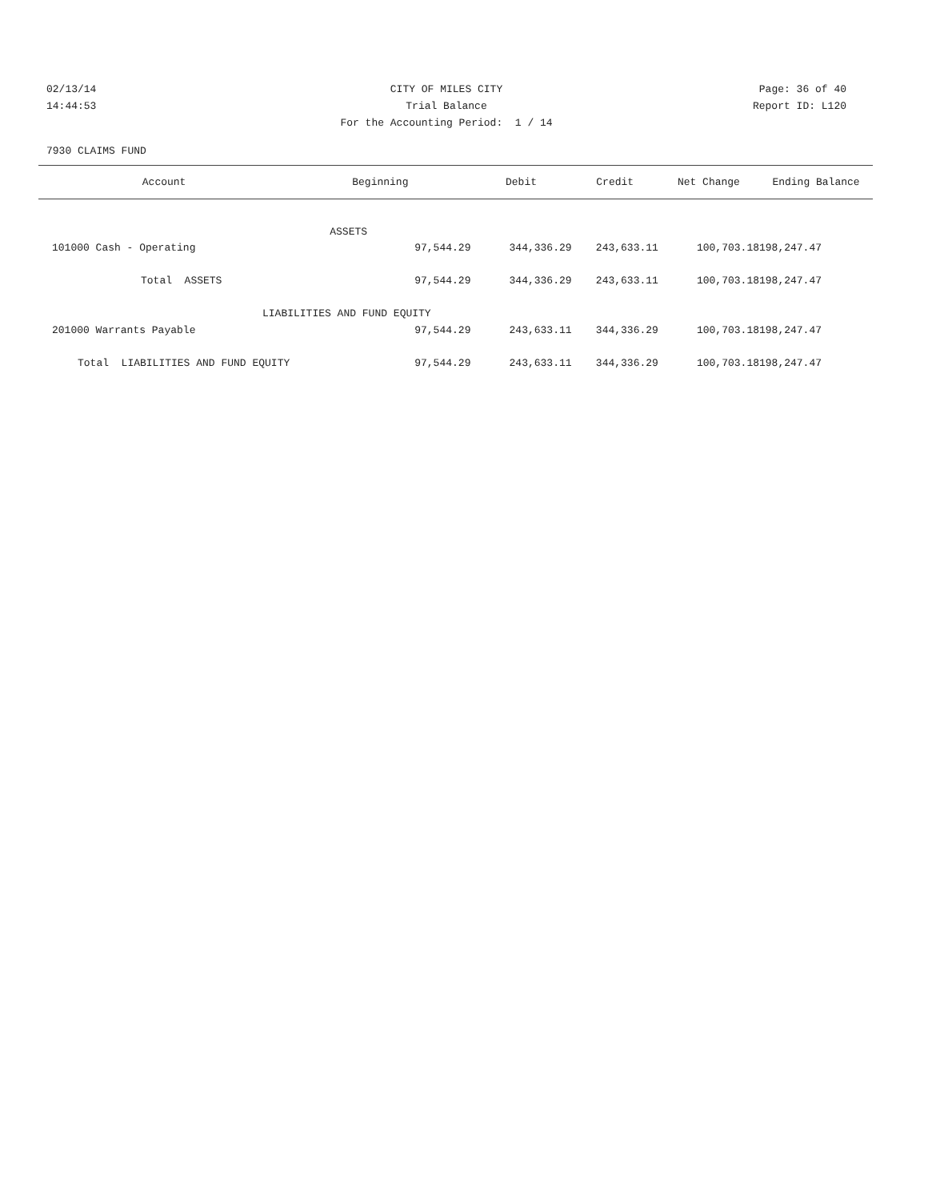02/13/14 CITY OF MILES CITY Page: 36 of 40
14:44:53 Trial Balance Report ID: L120
For the Accounting Period: 1 / 14
7930 CLAIMS FUND
| Account | Beginning | Debit | Credit | Net Change | Ending Balance |
| --- | --- | --- | --- | --- | --- |
| | ASSETS | | | | |
| 101000 Cash - Operating | 97,544.29 | 344,336.29 | 243,633.11 | 100,703.18 | 198,247.47 |
| Total ASSETS | 97,544.29 | 344,336.29 | 243,633.11 | 100,703.18 | 198,247.47 |
| LIABILITIES AND FUND EQUITY | | | | | |
| 201000 Warrants Payable | 97,544.29 | 243,633.11 | 344,336.29 | 100,703.18 | 198,247.47 |
| Total LIABILITIES AND FUND EQUITY | 97,544.29 | 243,633.11 | 344,336.29 | 100,703.18 | 198,247.47 |